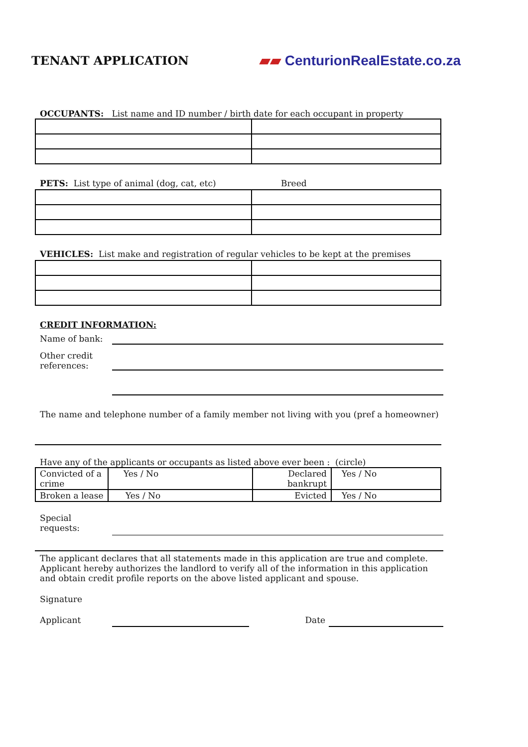TENANT APPLICATION
▰▰ CenturionRealEstate.co.za
OCCUPANTS: List name and ID number / birth date for each occupant in property
PETS: List type of animal (dog, cat, etc) Breed
VEHICLES: List make and registration of regular vehicles to be kept at the premises
CREDIT INFORMATION:
Name of bank:
Other credit references:
The name and telephone number of a family member not living with you (pref a homeowner)
Have any of the applicants or occupants as listed above ever been : (circle)
| Convicted of a crime | Yes / No | Declared bankrupt | Yes / No |
| Broken a lease | Yes / No | Evicted | Yes / No |
Special
requests:
The applicant declares that all statements made in this application are true and complete. Applicant hereby authorizes the landlord to verify all of the information in this application and obtain credit profile reports on the above listed applicant and spouse.
Signature
Applicant Date